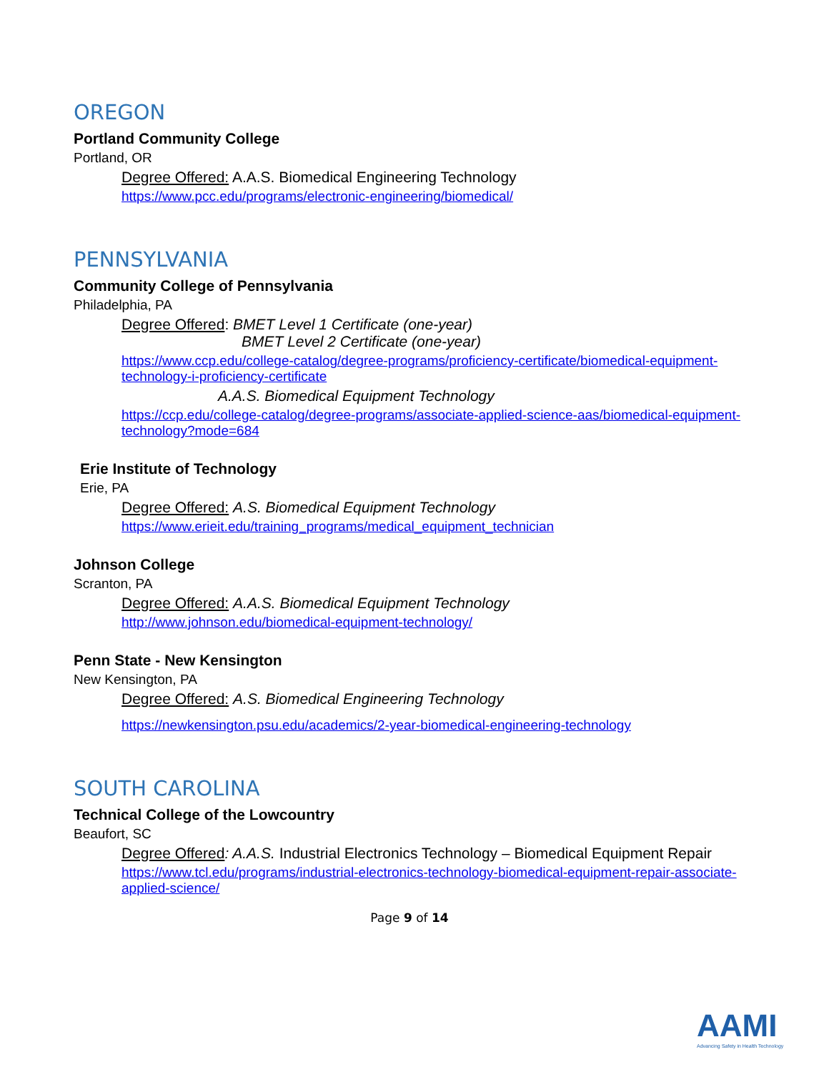OREGON
Portland Community College
Portland, OR
Degree Offered: A.A.S. Biomedical Engineering Technology
https://www.pcc.edu/programs/electronic-engineering/biomedical/
PENNSYLVANIA
Community College of Pennsylvania
Philadelphia, PA
Degree Offered: BMET Level 1 Certificate (one-year)
BMET Level 2 Certificate (one-year)
https://www.ccp.edu/college-catalog/degree-programs/proficiency-certificate/biomedical-equipment-technology-i-proficiency-certificate
A.A.S. Biomedical Equipment Technology
https://ccp.edu/college-catalog/degree-programs/associate-applied-science-aas/biomedical-equipment-technology?mode=684
Erie Institute of Technology
Erie, PA
Degree Offered: A.S. Biomedical Equipment Technology
https://www.erieit.edu/training_programs/medical_equipment_technician
Johnson College
Scranton, PA
Degree Offered: A.A.S. Biomedical Equipment Technology
http://www.johnson.edu/biomedical-equipment-technology/
Penn State - New Kensington
New Kensington, PA
Degree Offered: A.S. Biomedical Engineering Technology
https://newkensington.psu.edu/academics/2-year-biomedical-engineering-technology
SOUTH CAROLINA
Technical College of the Lowcountry
Beaufort, SC
Degree Offered: A.A.S. Industrial Electronics Technology – Biomedical Equipment Repair
https://www.tcl.edu/programs/industrial-electronics-technology-biomedical-equipment-repair-associate-applied-science/
Page 9 of 14
AAMI
Advancing Safety in Health Technology